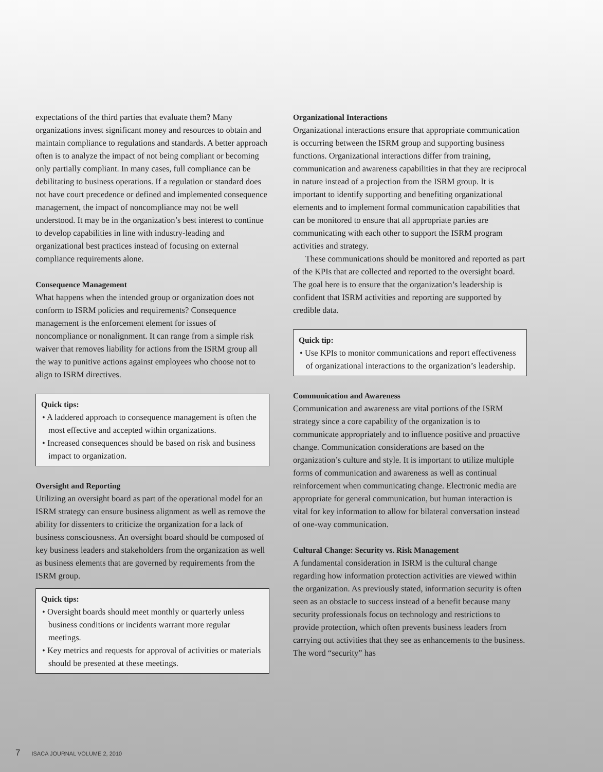expectations of the third parties that evaluate them? Many organizations invest significant money and resources to obtain and maintain compliance to regulations and standards. A better approach often is to analyze the impact of not being compliant or becoming only partially compliant. In many cases, full compliance can be debilitating to business operations. If a regulation or standard does not have court precedence or defined and implemented consequence management, the impact of noncompliance may not be well understood. It may be in the organization’s best interest to continue to develop capabilities in line with industry-leading and organizational best practices instead of focusing on external compliance requirements alone.
Consequence Management
What happens when the intended group or organization does not conform to ISRM policies and requirements? Consequence management is the enforcement element for issues of noncompliance or nonalignment. It can range from a simple risk waiver that removes liability for actions from the ISRM group all the way to punitive actions against employees who choose not to align to ISRM directives.
Quick tips:
• A laddered approach to consequence management is often the most effective and accepted within organizations.
• Increased consequences should be based on risk and business impact to organization.
Oversight and Reporting
Utilizing an oversight board as part of the operational model for an ISRM strategy can ensure business alignment as well as remove the ability for dissenters to criticize the organization for a lack of business consciousness. An oversight board should be composed of key business leaders and stakeholders from the organization as well as business elements that are governed by requirements from the ISRM group.
Quick tips:
• Oversight boards should meet monthly or quarterly unless business conditions or incidents warrant more regular meetings.
• Key metrics and requests for approval of activities or materials should be presented at these meetings.
Organizational Interactions
Organizational interactions ensure that appropriate communication is occurring between the ISRM group and supporting business functions. Organizational interactions differ from training, communication and awareness capabilities in that they are reciprocal in nature instead of a projection from the ISRM group. It is important to identify supporting and benefiting organizational elements and to implement formal communication capabilities that can be monitored to ensure that all appropriate parties are communicating with each other to support the ISRM program activities and strategy.
These communications should be monitored and reported as part of the KPIs that are collected and reported to the oversight board. The goal here is to ensure that the organization’s leadership is confident that ISRM activities and reporting are supported by credible data.
Quick tip:
• Use KPIs to monitor communications and report effectiveness of organizational interactions to the organization’s leadership.
Communication and Awareness
Communication and awareness are vital portions of the ISRM strategy since a core capability of the organization is to communicate appropriately and to influence positive and proactive change. Communication considerations are based on the organization’s culture and style. It is important to utilize multiple forms of communication and awareness as well as continual reinforcement when communicating change. Electronic media are appropriate for general communication, but human interaction is vital for key information to allow for bilateral conversation instead of one-way communication.
Cultural Change: Security vs. Risk Management
A fundamental consideration in ISRM is the cultural change regarding how information protection activities are viewed within the organization. As previously stated, information security is often seen as an obstacle to success instead of a benefit because many security professionals focus on technology and restrictions to provide protection, which often prevents business leaders from carrying out activities that they see as enhancements to the business. The word “security” has
7 ISACA JOURNAL VOLUME 2, 2010